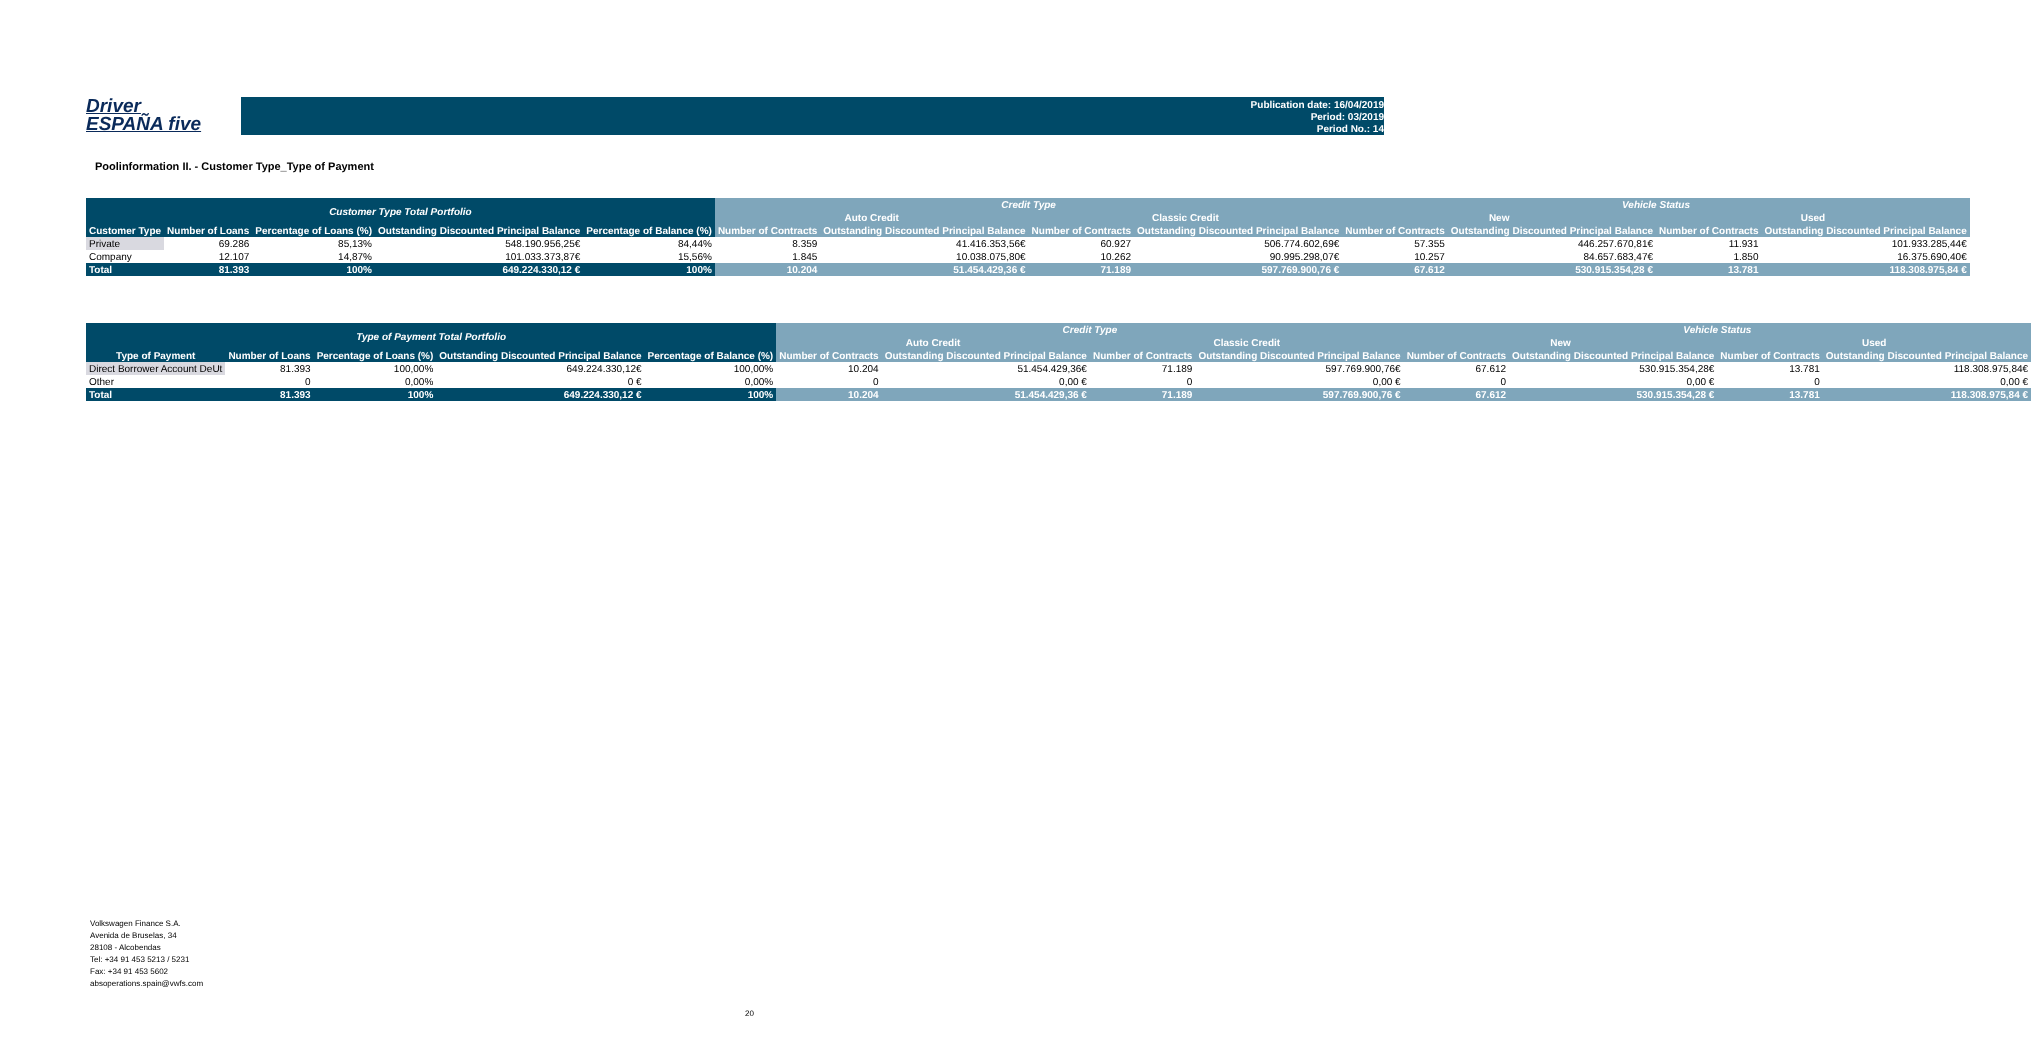Driver
ESPAÑA five
Publication date: 16/04/2019
Period: 03/2019
Period No.: 14
Poolinformation II. - Customer Type_Type of Payment
| Customer Type Total Portfolio | | | | | Credit Type | | | | Vehicle Status | | | |
| --- | --- | --- | --- | --- | --- | --- | --- | --- | --- | --- | --- | --- |
| | | | | | Auto Credit | | Classic Credit | | New | | Used | |
| Customer Type | Number of Loans | Percentage of Loans (%) | Outstanding Discounted Principal Balance | Percentage of Balance (%) | Number of Contracts | Outstanding Discounted Principal Balance | Number of Contracts | Outstanding Discounted Principal Balance | Number of Contracts | Outstanding Discounted Principal Balance | Number of Contracts | Outstanding Discounted Principal Balance |
| Private | 69.286 | 85,13% | 548.190.956,25€ | 84,44% | 8.359 | 41.416.353,56€ | 60.927 | 506.774.602,69€ | 57.355 | 446.257.670,81€ | 11.931 | 101.933.285,44€ |
| Company | 12.107 | 14,87% | 101.033.373,87€ | 15,56% | 1.845 | 10.038.075,80€ | 10.262 | 90.995.298,07€ | 10.257 | 84.657.683,47€ | 1.850 | 16.375.690,40€ |
| Total | 81.393 | 100% | 649.224.330,12 € | 100% | 10.204 | 51.454.429,36 € | 71.189 | 597.769.900,76 € | 67.612 | 530.915.354,28 € | 13.781 | 118.308.975,84 € |
| Type of Payment Total Portfolio | | | | | Credit Type | | | | Vehicle Status | | | |
| --- | --- | --- | --- | --- | --- | --- | --- | --- | --- | --- | --- | --- |
| | | | | | Auto Credit | | Classic Credit | | New | | Used | |
| Type of Payment | Number of Loans | Percentage of Loans (%) | Outstanding Discounted Principal Balance | Percentage of Balance (%) | Number of Contracts | Outstanding Discounted Principal Balance | Number of Contracts | Outstanding Discounted Principal Balance | Number of Contracts | Outstanding Discounted Principal Balance | Number of Contracts | Outstanding Discounted Principal Balance |
| Direct Borrower Account DeUt | 81.393 | 100,00% | 649.224.330,12€ | 100,00% | 10.204 | 51.454.429,36€ | 71.189 | 597.769.900,76€ | 67.612 | 530.915.354,28€ | 13.781 | 118.308.975,84€ |
| Other | 0 | 0,00% | 0 € | 0,00% | 0 | 0,00 € | 0 | 0,00 € | 0 | 0,00 € | 0 | 0,00 € |
| Total | 81.393 | 100% | 649.224.330,12 € | 100% | 10.204 | 51.454.429,36 € | 71.189 | 597.769.900,76 € | 67.612 | 530.915.354,28 € | 13.781 | 118.308.975,84 € |
Volkswagen Finance S.A.
Avenida de Bruselas, 34
28108 - Alcobendas
Tel: +34 91 453 5213 / 5231
Fax: +34 91 453 5602
absoperations.spain@vwfs.com
20